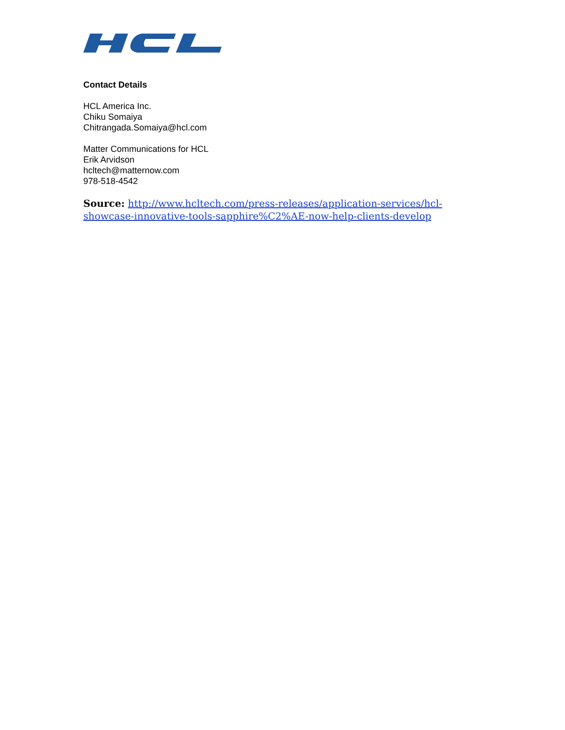Contact Details
HCL America Inc.
Chiku Somaiya
Chitrangada.Somaiya@hcl.com
Matter Communications for HCL
Erik Arvidson
hcltech@matternow.com
978-518-4542
Source: http://www.hcltech.com/press-releases/application-services/hcl-showcase-innovative-tools-sapphire%C2%AE-now-help-clients-develop